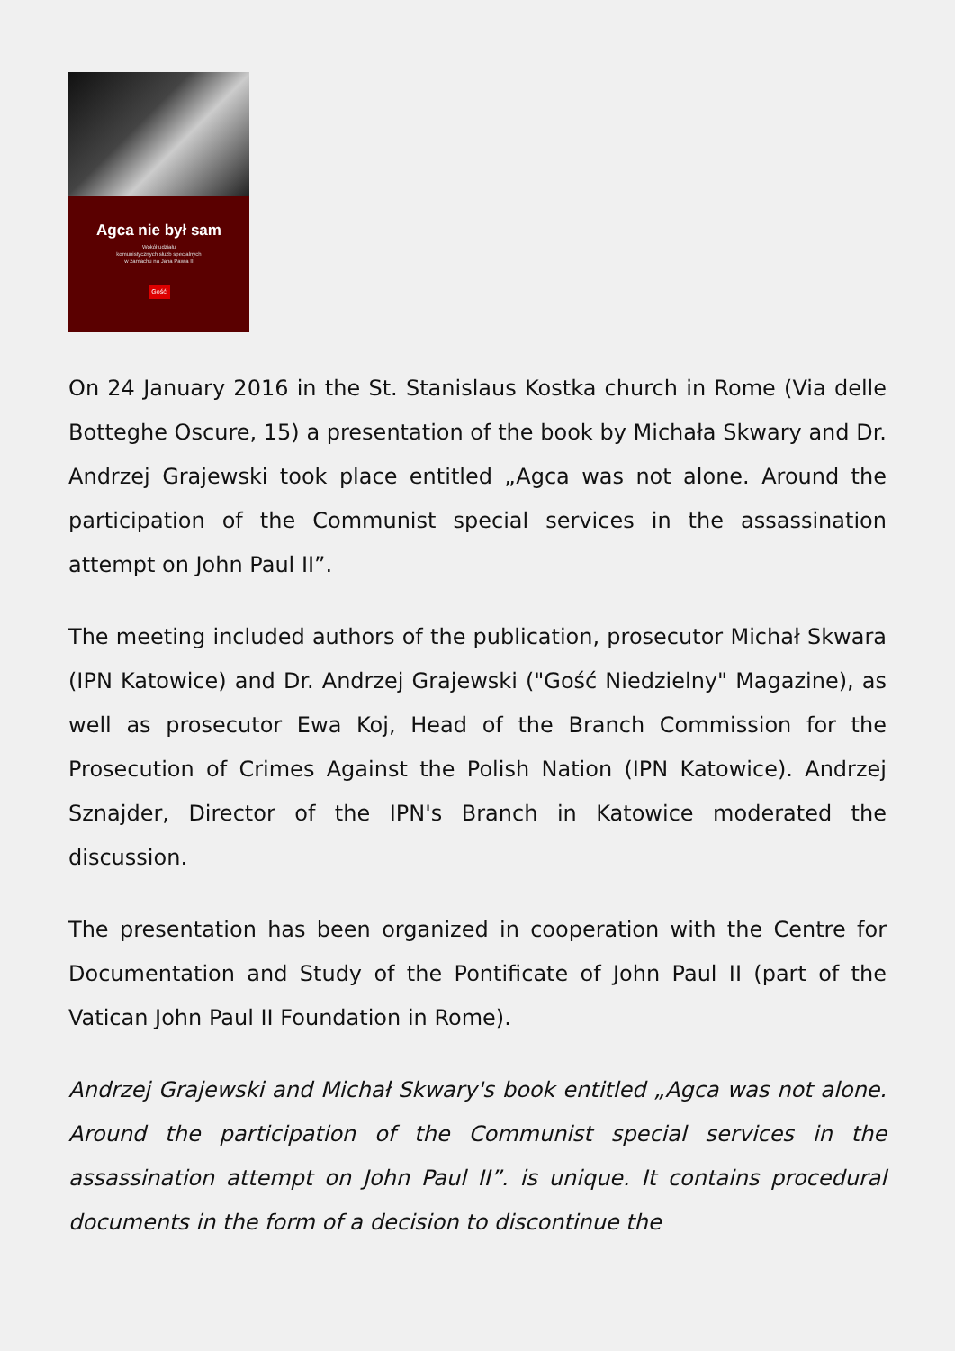Agca nie był sam
Wokół udziału
komunistycznych służb specjalnych
w zamachu na Jana Pawła II
Gość
On 24 January 2016 in the St. Stanislaus Kostka church in Rome (Via delle Botteghe Oscure, 15) a presentation of the book by Michała Skwary and Dr. Andrzej Grajewski took place entitled „Agca was not alone. Around the participation of the Communist special services in the assassination attempt on John Paul II”.
The meeting included authors of the publication, prosecutor Michał Skwara (IPN Katowice) and Dr. Andrzej Grajewski ("Gość Niedzielny" Magazine), as well as prosecutor Ewa Koj, Head of the Branch Commission for the Prosecution of Crimes Against the Polish Nation (IPN Katowice). Andrzej Sznajder, Director of the IPN's Branch in Katowice moderated the discussion.
The presentation has been organized in cooperation with the Centre for Documentation and Study of the Pontificate of John Paul II (part of the Vatican John Paul II Foundation in Rome).
Andrzej Grajewski and Michał Skwary's book entitled „Agca was not alone. Around the participation of the Communist special services in the assassination attempt on John Paul II”. is unique. It contains procedural documents in the form of a decision to discontinue the